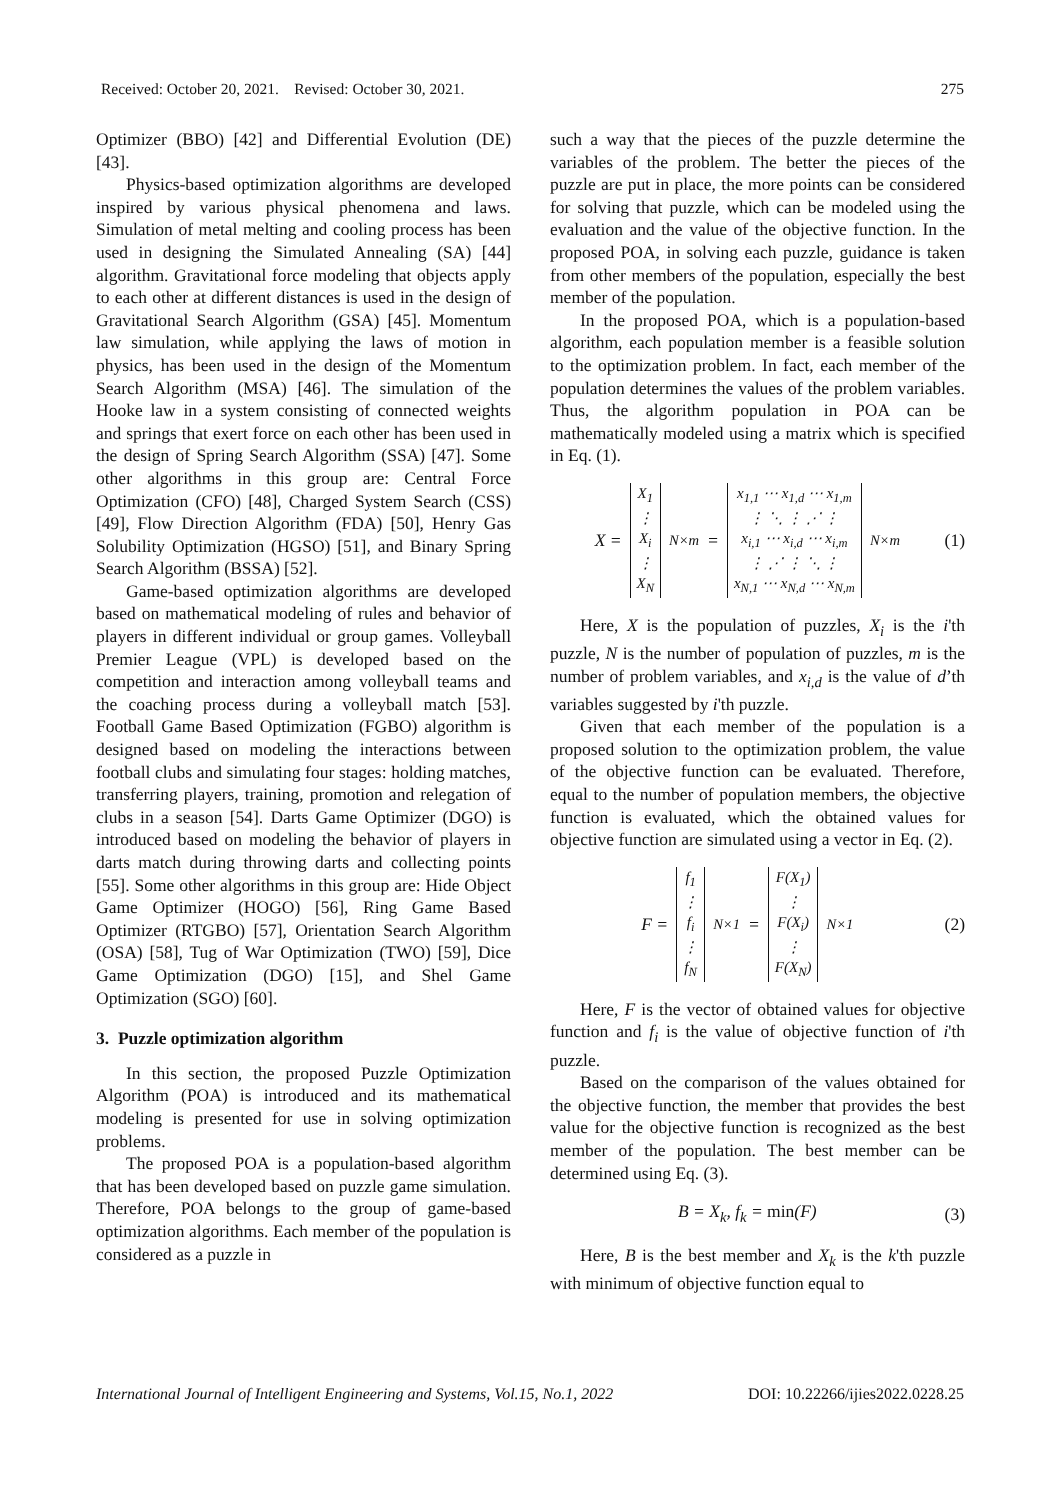Received: October 20, 2021. Revised: October 30, 2021. 275
Optimizer (BBO) [42] and Differential Evolution (DE) [43].
Physics-based optimization algorithms are developed inspired by various physical phenomena and laws. Simulation of metal melting and cooling process has been used in designing the Simulated Annealing (SA) [44] algorithm. Gravitational force modeling that objects apply to each other at different distances is used in the design of Gravitational Search Algorithm (GSA) [45]. Momentum law simulation, while applying the laws of motion in physics, has been used in the design of the Momentum Search Algorithm (MSA) [46]. The simulation of the Hooke law in a system consisting of connected weights and springs that exert force on each other has been used in the design of Spring Search Algorithm (SSA) [47]. Some other algorithms in this group are: Central Force Optimization (CFO) [48], Charged System Search (CSS) [49], Flow Direction Algorithm (FDA) [50], Henry Gas Solubility Optimization (HGSO) [51], and Binary Spring Search Algorithm (BSSA) [52].
Game-based optimization algorithms are developed based on mathematical modeling of rules and behavior of players in different individual or group games. Volleyball Premier League (VPL) is developed based on the competition and interaction among volleyball teams and the coaching process during a volleyball match [53]. Football Game Based Optimization (FGBO) algorithm is designed based on modeling the interactions between football clubs and simulating four stages: holding matches, transferring players, training, promotion and relegation of clubs in a season [54]. Darts Game Optimizer (DGO) is introduced based on modeling the behavior of players in darts match during throwing darts and collecting points [55]. Some other algorithms in this group are: Hide Object Game Optimizer (HOGO) [56], Ring Game Based Optimizer (RTGBO) [57], Orientation Search Algorithm (OSA) [58], Tug of War Optimization (TWO) [59], Dice Game Optimization (DGO) [15], and Shel Game Optimization (SGO) [60].
3. Puzzle optimization algorithm
In this section, the proposed Puzzle Optimization Algorithm (POA) is introduced and its mathematical modeling is presented for use in solving optimization problems.
The proposed POA is a population-based algorithm that has been developed based on puzzle game simulation. Therefore, POA belongs to the group of game-based optimization algorithms. Each member of the population is considered as a puzzle in
such a way that the pieces of the puzzle determine the variables of the problem. The better the pieces of the puzzle are put in place, the more points can be considered for solving that puzzle, which can be modeled using the evaluation and the value of the objective function. In the proposed POA, in solving each puzzle, guidance is taken from other members of the population, especially the best member of the population.
In the proposed POA, which is a population-based algorithm, each population member is a feasible solution to the optimization problem. In fact, each member of the population determines the values of the problem variables. Thus, the algorithm population in POA can be mathematically modeled using a matrix which is specified in Eq. (1).
X =
| X<sub>1</sub> |
| ⋮ |
| X<sub>i</sub> |
| ⋮ |
| X<sub>N</sub> |
<sub>N×m</sub> =
| x<sub>1,1</sub> ⋯ x<sub>1,d</sub> ⋯ x<sub>1,m</sub> |
| ⋮ ⋱ ⋮ ⋰ ⋮ |
| x<sub>i,1</sub> ⋯ x<sub>i,d</sub> ⋯ x<sub>i,m</sub> |
| ⋮ ⋰ ⋮ ⋱ ⋮ |
| x<sub>N,1</sub> ⋯ x<sub>N,d</sub> ⋯ x<sub>N,m</sub> |
<sub>N×m</sub>
(1)
Here, X is the population of puzzles, X<sub>i</sub> is the i'th puzzle, N is the number of population of puzzles, m is the number of problem variables, and x<sub>i,d</sub> is the value of d’th variables suggested by i'th puzzle.
Given that each member of the population is a proposed solution to the optimization problem, the value of the objective function can be evaluated. Therefore, equal to the number of population members, the objective function is evaluated, which the obtained values for objective function are simulated using a vector in Eq. (2).
F =
| f<sub>1</sub> |
| ⋮ |
| f<sub>i</sub> |
| ⋮ |
| f<sub>N</sub> |
<sub>N×1</sub> =
| F(X<sub>1</sub>) |
| ⋮ |
| F(X<sub>i</sub>) |
| ⋮ |
| F(X<sub>N</sub>) |
<sub>N×1</sub>
(2)
Here, F is the vector of obtained values for objective function and f<sub>i</sub> is the value of objective function of i'th puzzle.
Based on the comparison of the values obtained for the objective function, the member that provides the best value for the objective function is recognized as the best member of the population. The best member can be determined using Eq. (3).
B = X<sub>k</sub>, f<sub>k</sub> = min(F) (3)
Here, B is the best member and X<sub>k</sub> is the k'th puzzle with minimum of objective function equal to
International Journal of Intelligent Engineering and Systems, Vol.15, No.1, 2022 DOI: 10.22266/ijies2022.0228.25